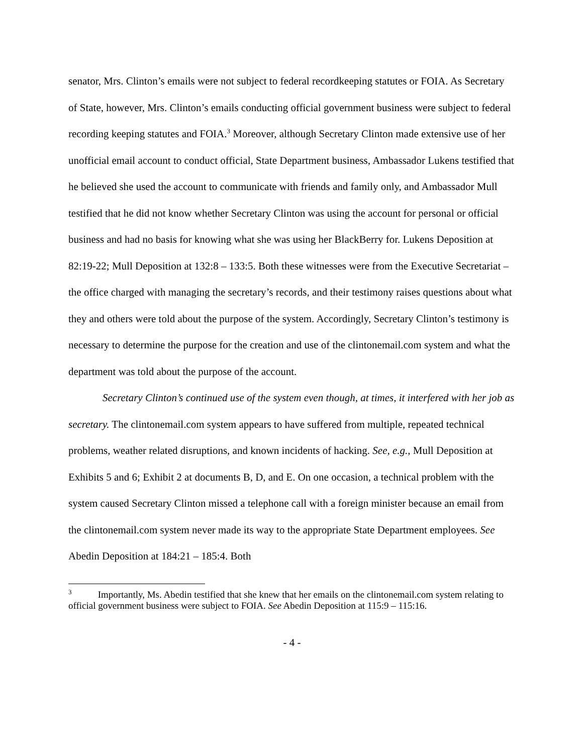senator, Mrs. Clinton’s emails were not subject to federal recordkeeping statutes or FOIA. As Secretary of State, however, Mrs. Clinton’s emails conducting official government business were subject to federal recording keeping statutes and FOIA.<sup>3</sup> Moreover, although Secretary Clinton made extensive use of her unofficial email account to conduct official, State Department business, Ambassador Lukens testified that he believed she used the account to communicate with friends and family only, and Ambassador Mull testified that he did not know whether Secretary Clinton was using the account for personal or official business and had no basis for knowing what she was using her BlackBerry for. Lukens Deposition at 82:19-22; Mull Deposition at 132:8 – 133:5. Both these witnesses were from the Executive Secretariat – the office charged with managing the secretary’s records, and their testimony raises questions about what they and others were told about the purpose of the system. Accordingly, Secretary Clinton’s testimony is necessary to determine the purpose for the creation and use of the clintonemail.com system and what the department was told about the purpose of the account.
Secretary Clinton’s continued use of the system even though, at times, it interfered with her job as secretary. The clintonemail.com system appears to have suffered from multiple, repeated technical problems, weather related disruptions, and known incidents of hacking. See, e.g., Mull Deposition at Exhibits 5 and 6; Exhibit 2 at documents B, D, and E. On one occasion, a technical problem with the system caused Secretary Clinton missed a telephone call with a foreign minister because an email from the clintonemail.com system never made its way to the appropriate State Department employees. See Abedin Deposition at 184:21 – 185:4. Both
<sup>3</sup> Importantly, Ms. Abedin testified that she knew that her emails on the clintonemail.com system relating to official government business were subject to FOIA. See Abedin Deposition at 115:9 – 115:16.
- 4 -